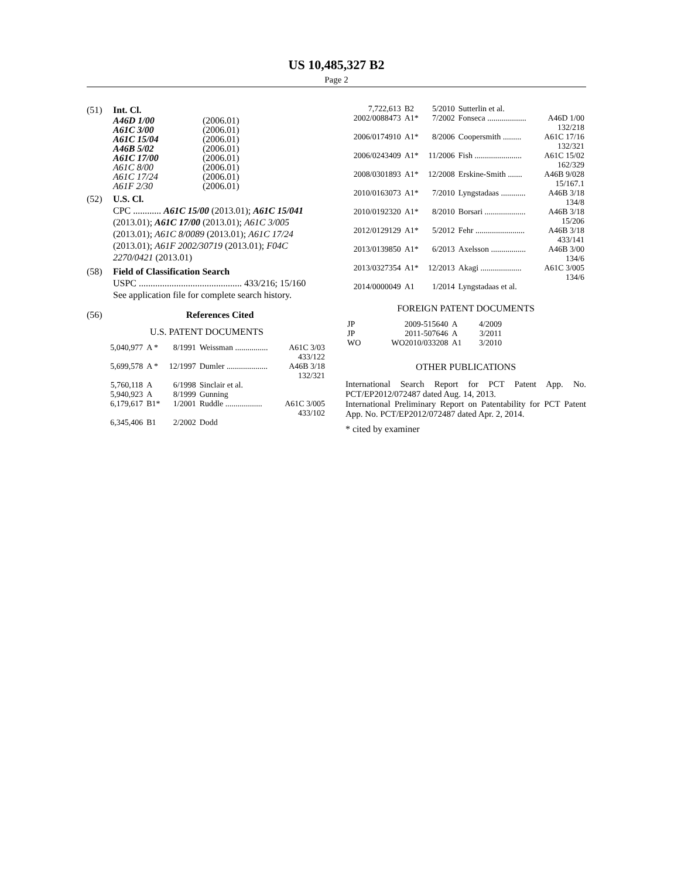US 10,485,327 B2
Page 2
(51) Int. Cl.
| A46D 1/00 | (2006.01) |
| A61C 3/00 | (2006.01) |
| A61C 15/04 | (2006.01) |
| A46B 5/02 | (2006.01) |
| A61C 17/00 | (2006.01) |
| A61C 8/00 | (2006.01) |
| A61C 17/24 | (2006.01) |
| A61F 2/30 | (2006.01) |
(52) U.S. Cl.
CPC ............ A61C 15/00 (2013.01); A61C 15/041 (2013.01); A61C 17/00 (2013.01); A61C 3/005 (2013.01); A61C 8/0089 (2013.01); A61C 17/24 (2013.01); A61F 2002/30719 (2013.01); F04C 2270/0421 (2013.01)
(58) Field of Classification Search
USPC ............................................ 433/216; 15/160
See application file for complete search history.
(56) References Cited
U.S. PATENT DOCUMENTS
| 5,040,977 | A * | 8/1991 | Weissman ................ | A61C 3/03 433/122 |
| 5,699,578 | A * | 12/1997 | Dumler .................... | A46B 3/18 132/321 |
| 5,760,118 | A | 6/1998 | Sinclair et al. | |
| 5,940,923 | A | 8/1999 | Gunning | |
| 6,179,617 | B1* | 1/2001 | Ruddle .................. | A61C 3/005 433/102 |
| 6,345,406 | B1 | 2/2002 | Dodd | |
| 7,722,613 | B2 | 5/2010 | Sutterlin et al. | |
| 2002/0088473 | A1* | 7/2002 | Fonseca ................... | A46D 1/00 132/218 |
| 2006/0174910 | A1* | 8/2006 | Coopersmith ......... | A61C 17/16 132/321 |
| 2006/0243409 | A1* | 11/2006 | Fish ....................... | A61C 15/02 162/329 |
| 2008/0301893 | A1* | 12/2008 | Erskine-Smith ....... | A46B 9/028 15/167.1 |
| 2010/0163073 | A1* | 7/2010 | Lyngstadaas ............ | A46B 3/18 134/8 |
| 2010/0192320 | A1* | 8/2010 | Borsari .................... | A46B 3/18 15/206 |
| 2012/0129129 | A1* | 5/2012 | Fehr ........................ | A46B 3/18 433/141 |
| 2013/0139850 | A1* | 6/2013 | Axelsson ................. | A46B 3/00 134/6 |
| 2013/0327354 | A1* | 12/2013 | Akagi .................... | A61C 3/005 134/6 |
| 2014/0000049 | A1 | 1/2014 | Lyngstadaas et al. | |
FOREIGN PATENT DOCUMENTS
| JP | 2009-515640 | A | 4/2009 |
| JP | 2011-507646 | A | 3/2011 |
| WO | WO2010/033208 | A1 | 3/2010 |
OTHER PUBLICATIONS
International Search Report for PCT Patent App. No. PCT/EP2012/072487 dated Aug. 14, 2013.
International Preliminary Report on Patentability for PCT Patent App. No. PCT/EP2012/072487 dated Apr. 2, 2014.
* cited by examiner